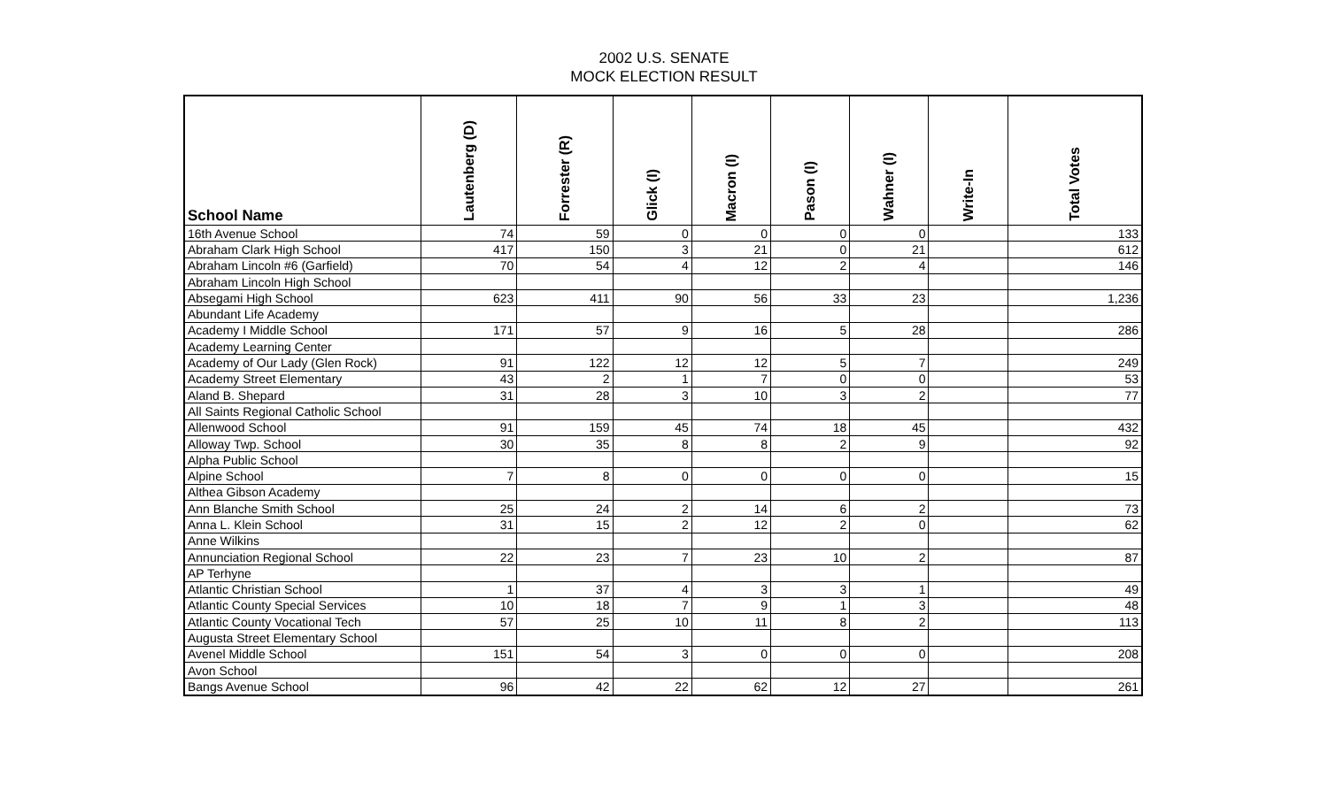2002 U.S. SENATE
MOCK ELECTION RESULT
| School Name | Lautenberg (D) | Forrester (R) | Glick (I) | Macron (I) | Pason (I) | Wahner (I) | Write-In | Total Votes |
| --- | --- | --- | --- | --- | --- | --- | --- | --- |
| 16th Avenue School | 74 | 59 | 0 | 0 | 0 | 0 | | 133 |
| Abraham Clark High School | 417 | 150 | 3 | 21 | 0 | 21 | | 612 |
| Abraham Lincoln #6 (Garfield) | 70 | 54 | 4 | 12 | 2 | 4 | | 146 |
| Abraham Lincoln High School | | | | | | | | |
| Absegami High School | 623 | 411 | 90 | 56 | 33 | 23 | | 1,236 |
| Abundant Life Academy | | | | | | | | |
| Academy I Middle School | 171 | 57 | 9 | 16 | 5 | 28 | | 286 |
| Academy Learning Center | | | | | | | | |
| Academy of Our Lady (Glen Rock) | 91 | 122 | 12 | 12 | 5 | 7 | | 249 |
| Academy Street Elementary | 43 | 2 | 1 | 7 | 0 | 0 | | 53 |
| Aland B. Shepard | 31 | 28 | 3 | 10 | 3 | 2 | | 77 |
| All Saints Regional Catholic School | | | | | | | | |
| Allenwood School | 91 | 159 | 45 | 74 | 18 | 45 | | 432 |
| Alloway Twp. School | 30 | 35 | 8 | 8 | 2 | 9 | | 92 |
| Alpha Public School | | | | | | | | |
| Alpine School | 7 | 8 | 0 | 0 | 0 | 0 | | 15 |
| Althea Gibson Academy | | | | | | | | |
| Ann Blanche Smith School | 25 | 24 | 2 | 14 | 6 | 2 | | 73 |
| Anna L. Klein School | 31 | 15 | 2 | 12 | 2 | 0 | | 62 |
| Anne Wilkins | | | | | | | | |
| Annunciation Regional School | 22 | 23 | 7 | 23 | 10 | 2 | | 87 |
| AP Terhyne | | | | | | | | |
| Atlantic Christian School | 1 | 37 | 4 | 3 | 3 | 1 | | 49 |
| Atlantic County Special Services | 10 | 18 | 7 | 9 | 1 | 3 | | 48 |
| Atlantic County Vocational Tech | 57 | 25 | 10 | 11 | 8 | 2 | | 113 |
| Augusta Street Elementary School | | | | | | | | |
| Avenel Middle School | 151 | 54 | 3 | 0 | 0 | 0 | | 208 |
| Avon School | | | | | | | | |
| Bangs Avenue School | 96 | 42 | 22 | 62 | 12 | 27 | | 261 |